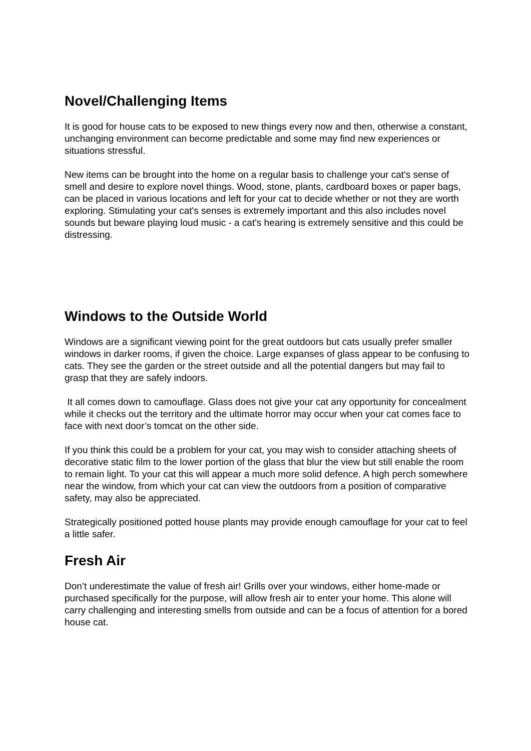Novel/Challenging Items
It is good for house cats to be exposed to new things every now and then, otherwise a constant, unchanging environment can become predictable and some may find new experiences or situations stressful.
New items can be brought into the home on a regular basis to challenge your cat's sense of smell and desire to explore novel things. Wood, stone, plants, cardboard boxes or paper bags, can be placed in various locations and left for your cat to decide whether or not they are worth exploring. Stimulating your cat's senses is extremely important and this also includes novel sounds but beware playing loud music - a cat's hearing is extremely sensitive and this could be distressing.
Windows to the Outside World
Windows are a significant viewing point for the great outdoors but cats usually prefer smaller windows in darker rooms, if given the choice. Large expanses of glass appear to be confusing to cats. They see the garden or the street outside and all the potential dangers but may fail to grasp that they are safely indoors.
It all comes down to camouflage. Glass does not give your cat any opportunity for concealment while it checks out the territory and the ultimate horror may occur when your cat comes face to face with next door’s tomcat on the other side.
If you think this could be a problem for your cat, you may wish to consider attaching sheets of decorative static film to the lower portion of the glass that blur the view but still enable the room to remain light. To your cat this will appear a much more solid defence. A high perch somewhere near the window, from which your cat can view the outdoors from a position of comparative safety, may also be appreciated.
Strategically positioned potted house plants may provide enough camouflage for your cat to feel a little safer.
Fresh Air
Don’t underestimate the value of fresh air! Grills over your windows, either home-made or purchased specifically for the purpose, will allow fresh air to enter your home. This alone will carry challenging and interesting smells from outside and can be a focus of attention for a bored house cat.